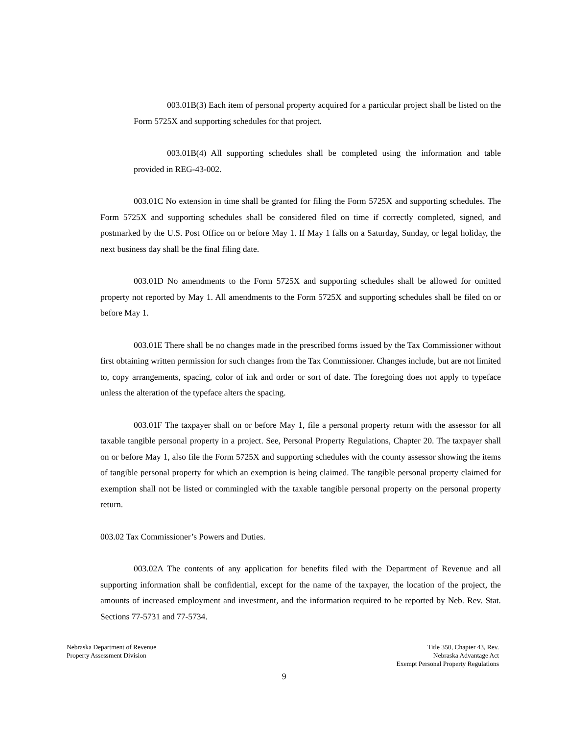003.01B(3) Each item of personal property acquired for a particular project shall be listed on the Form 5725X and supporting schedules for that project.
003.01B(4) All supporting schedules shall be completed using the information and table provided in REG-43-002.
003.01C No extension in time shall be granted for filing the Form 5725X and supporting schedules. The Form 5725X and supporting schedules shall be considered filed on time if correctly completed, signed, and postmarked by the U.S. Post Office on or before May 1. If May 1 falls on a Saturday, Sunday, or legal holiday, the next business day shall be the final filing date.
003.01D No amendments to the Form 5725X and supporting schedules shall be allowed for omitted property not reported by May 1. All amendments to the Form 5725X and supporting schedules shall be filed on or before May 1.
003.01E There shall be no changes made in the prescribed forms issued by the Tax Commissioner without first obtaining written permission for such changes from the Tax Commissioner. Changes include, but are not limited to, copy arrangements, spacing, color of ink and order or sort of date. The foregoing does not apply to typeface unless the alteration of the typeface alters the spacing.
003.01F The taxpayer shall on or before May 1, file a personal property return with the assessor for all taxable tangible personal property in a project. See, Personal Property Regulations, Chapter 20. The taxpayer shall on or before May 1, also file the Form 5725X and supporting schedules with the county assessor showing the items of tangible personal property for which an exemption is being claimed. The tangible personal property claimed for exemption shall not be listed or commingled with the taxable tangible personal property on the personal property return.
003.02 Tax Commissioner’s Powers and Duties.
003.02A The contents of any application for benefits filed with the Department of Revenue and all supporting information shall be confidential, except for the name of the taxpayer, the location of the project, the amounts of increased employment and investment, and the information required to be reported by Neb. Rev. Stat. Sections 77-5731 and 77-5734.
Nebraska Department of Revenue
Property Assessment Division
Title 350, Chapter 43, Rev.
Nebraska Advantage Act
Exempt Personal Property Regulations
9